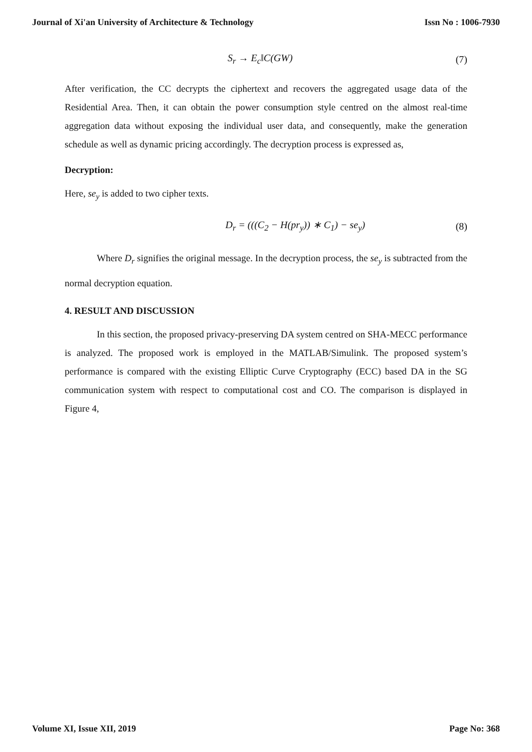Journal of Xi'an University of Architecture & Technology Issn No : 1006-7930
S<sub>r</sub> → E<sub>c</sub>‖C(GW) (7)
After verification, the CC decrypts the ciphertext and recovers the aggregated usage data of the Residential Area. Then, it can obtain the power consumption style centred on the almost real-time aggregation data without exposing the individual user data, and consequently, make the generation schedule as well as dynamic pricing accordingly. The decryption process is expressed as,
Decryption:
Here, se<sub>y</sub> is added to two cipher texts.
D<sub>r</sub> = (((C<sub>2</sub> − H(pr<sub>y</sub>)) ∗ C<sub>1</sub>) − se<sub>y</sub>) (8)
Where D<sub>r</sub> signifies the original message. In the decryption process, the se<sub>y</sub> is subtracted from the normal decryption equation.
4. RESULT AND DISCUSSION
In this section, the proposed privacy-preserving DA system centred on SHA-MECC performance is analyzed. The proposed work is employed in the MATLAB/Simulink. The proposed system’s performance is compared with the existing Elliptic Curve Cryptography (ECC) based DA in the SG communication system with respect to computational cost and CO. The comparison is displayed in Figure 4,
Volume XI, Issue XII, 2019 Page No: 368